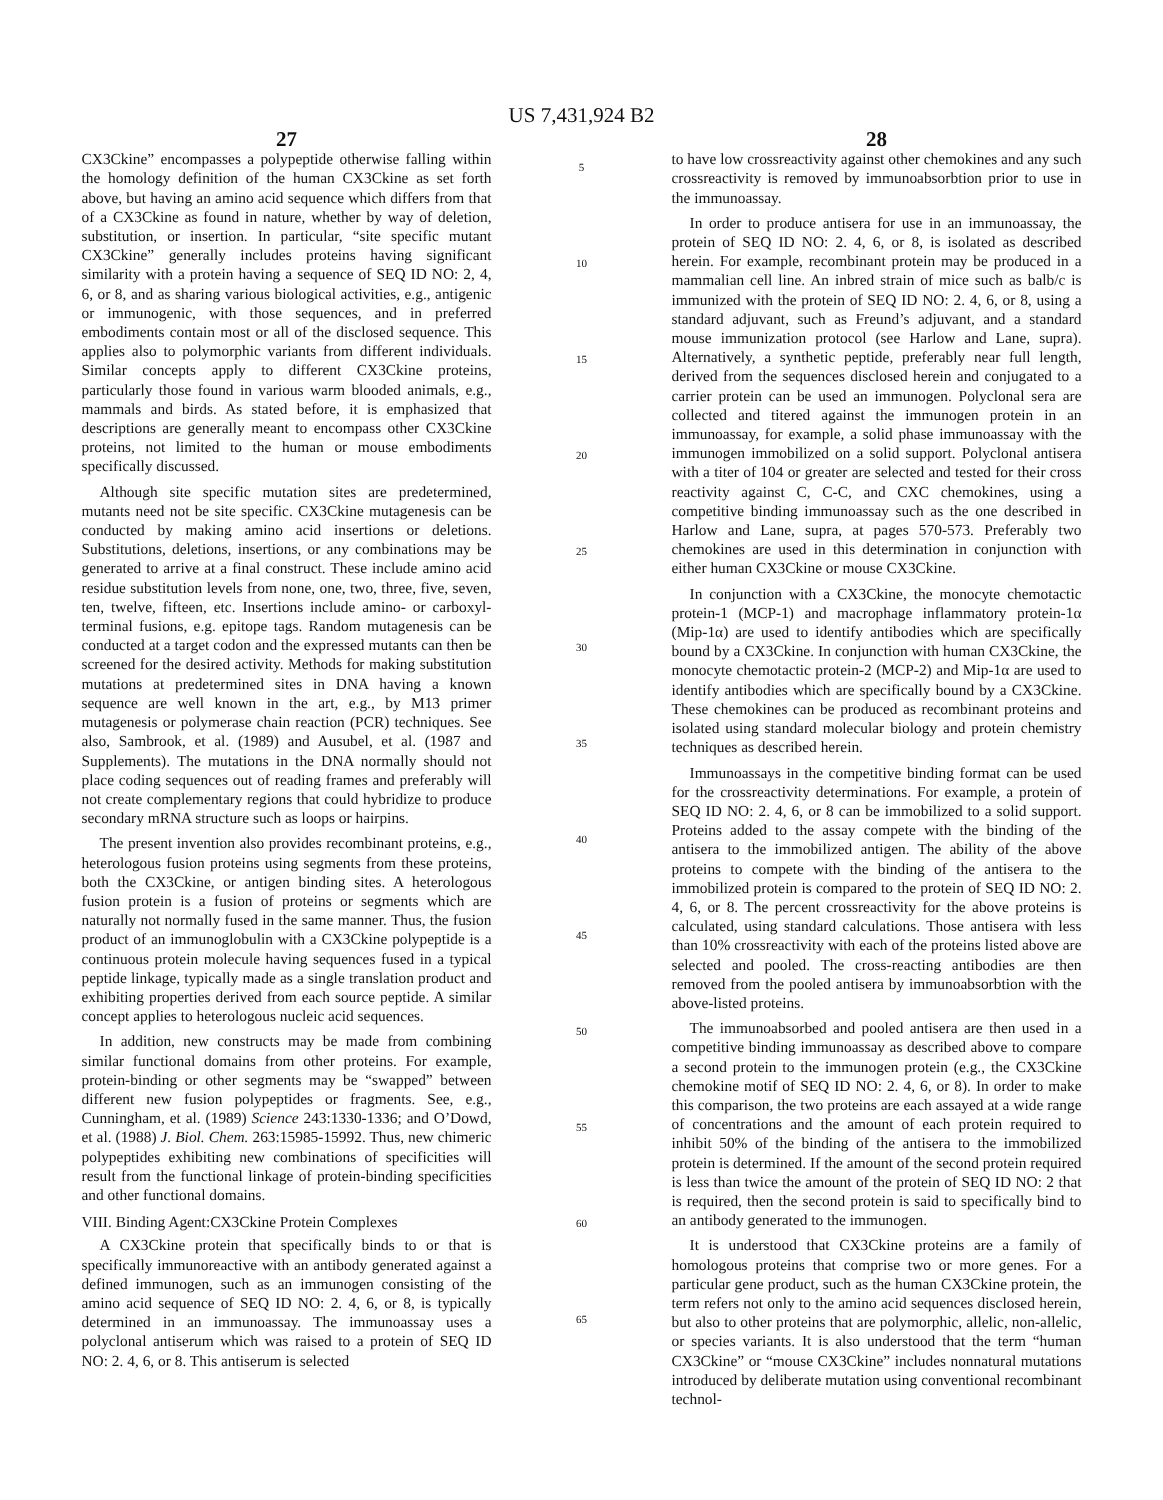US 7,431,924 B2
27
CX3Ckine” encompasses a polypeptide otherwise falling within the homology definition of the human CX3Ckine as set forth above, but having an amino acid sequence which differs from that of a CX3Ckine as found in nature, whether by way of deletion, substitution, or insertion. In particular, “site specific mutant CX3Ckine” generally includes proteins having significant similarity with a protein having a sequence of SEQ ID NO: 2, 4, 6, or 8, and as sharing various biological activities, e.g., antigenic or immunogenic, with those sequences, and in preferred embodiments contain most or all of the disclosed sequence. This applies also to polymorphic variants from different individuals. Similar concepts apply to different CX3Ckine proteins, particularly those found in various warm blooded animals, e.g., mammals and birds. As stated before, it is emphasized that descriptions are generally meant to encompass other CX3Ckine proteins, not limited to the human or mouse embodiments specifically discussed.
Although site specific mutation sites are predetermined, mutants need not be site specific. CX3Ckine mutagenesis can be conducted by making amino acid insertions or deletions. Substitutions, deletions, insertions, or any combinations may be generated to arrive at a final construct. These include amino acid residue substitution levels from none, one, two, three, five, seven, ten, twelve, fifteen, etc. Insertions include amino- or carboxyl-terminal fusions, e.g. epitope tags. Random mutagenesis can be conducted at a target codon and the expressed mutants can then be screened for the desired activity. Methods for making substitution mutations at predetermined sites in DNA having a known sequence are well known in the art, e.g., by M13 primer mutagenesis or polymerase chain reaction (PCR) techniques. See also, Sambrook, et al. (1989) and Ausubel, et al. (1987 and Supplements). The mutations in the DNA normally should not place coding sequences out of reading frames and preferably will not create complementary regions that could hybridize to produce secondary mRNA structure such as loops or hairpins.
The present invention also provides recombinant proteins, e.g., heterologous fusion proteins using segments from these proteins, both the CX3Ckine, or antigen binding sites. A heterologous fusion protein is a fusion of proteins or segments which are naturally not normally fused in the same manner. Thus, the fusion product of an immunoglobulin with a CX3Ckine polypeptide is a continuous protein molecule having sequences fused in a typical peptide linkage, typically made as a single translation product and exhibiting properties derived from each source peptide. A similar concept applies to heterologous nucleic acid sequences.
In addition, new constructs may be made from combining similar functional domains from other proteins. For example, protein-binding or other segments may be “swapped” between different new fusion polypeptides or fragments. See, e.g., Cunningham, et al. (1989) Science 243:1330-1336; and O’Dowd, et al. (1988) J. Biol. Chem. 263:15985-15992. Thus, new chimeric polypeptides exhibiting new combinations of specificities will result from the functional linkage of protein-binding specificities and other functional domains.
VIII. Binding Agent:CX3Ckine Protein Complexes
A CX3Ckine protein that specifically binds to or that is specifically immunoreactive with an antibody generated against a defined immunogen, such as an immunogen consisting of the amino acid sequence of SEQ ID NO: 2. 4, 6, or 8, is typically determined in an immunoassay. The immunoassay uses a polyclonal antiserum which was raised to a protein of SEQ ID NO: 2. 4, 6, or 8. This antiserum is selected
5
10
15
20
25
30
35
40
45
50
55
60
65
28
to have low crossreactivity against other chemokines and any such crossreactivity is removed by immunoabsorbtion prior to use in the immunoassay.
In order to produce antisera for use in an immunoassay, the protein of SEQ ID NO: 2. 4, 6, or 8, is isolated as described herein. For example, recombinant protein may be produced in a mammalian cell line. An inbred strain of mice such as balb/c is immunized with the protein of SEQ ID NO: 2. 4, 6, or 8, using a standard adjuvant, such as Freund’s adjuvant, and a standard mouse immunization protocol (see Harlow and Lane, supra). Alternatively, a synthetic peptide, preferably near full length, derived from the sequences disclosed herein and conjugated to a carrier protein can be used an immunogen. Polyclonal sera are collected and titered against the immunogen protein in an immunoassay, for example, a solid phase immunoassay with the immunogen immobilized on a solid support. Polyclonal antisera with a titer of 104 or greater are selected and tested for their cross reactivity against C, C-C, and CXC chemokines, using a competitive binding immunoassay such as the one described in Harlow and Lane, supra, at pages 570-573. Preferably two chemokines are used in this determination in conjunction with either human CX3Ckine or mouse CX3Ckine.
In conjunction with a CX3Ckine, the monocyte chemotactic protein-1 (MCP-1) and macrophage inflammatory protein-1α (Mip-1α) are used to identify antibodies which are specifically bound by a CX3Ckine. In conjunction with human CX3Ckine, the monocyte chemotactic protein-2 (MCP-2) and Mip-1α are used to identify antibodies which are specifically bound by a CX3Ckine. These chemokines can be produced as recombinant proteins and isolated using standard molecular biology and protein chemistry techniques as described herein.
Immunoassays in the competitive binding format can be used for the crossreactivity determinations. For example, a protein of SEQ ID NO: 2. 4, 6, or 8 can be immobilized to a solid support. Proteins added to the assay compete with the binding of the antisera to the immobilized antigen. The ability of the above proteins to compete with the binding of the antisera to the immobilized protein is compared to the protein of SEQ ID NO: 2. 4, 6, or 8. The percent crossreactivity for the above proteins is calculated, using standard calculations. Those antisera with less than 10% crossreactivity with each of the proteins listed above are selected and pooled. The cross-reacting antibodies are then removed from the pooled antisera by immunoabsorbtion with the above-listed proteins.
The immunoabsorbed and pooled antisera are then used in a competitive binding immunoassay as described above to compare a second protein to the immunogen protein (e.g., the CX3Ckine chemokine motif of SEQ ID NO: 2. 4, 6, or 8). In order to make this comparison, the two proteins are each assayed at a wide range of concentrations and the amount of each protein required to inhibit 50% of the binding of the antisera to the immobilized protein is determined. If the amount of the second protein required is less than twice the amount of the protein of SEQ ID NO: 2 that is required, then the second protein is said to specifically bind to an antibody generated to the immunogen.
It is understood that CX3Ckine proteins are a family of homologous proteins that comprise two or more genes. For a particular gene product, such as the human CX3Ckine protein, the term refers not only to the amino acid sequences disclosed herein, but also to other proteins that are polymorphic, allelic, non-allelic, or species variants. It is also understood that the term “human CX3Ckine” or “mouse CX3Ckine” includes nonnatural mutations introduced by deliberate mutation using conventional recombinant technol-